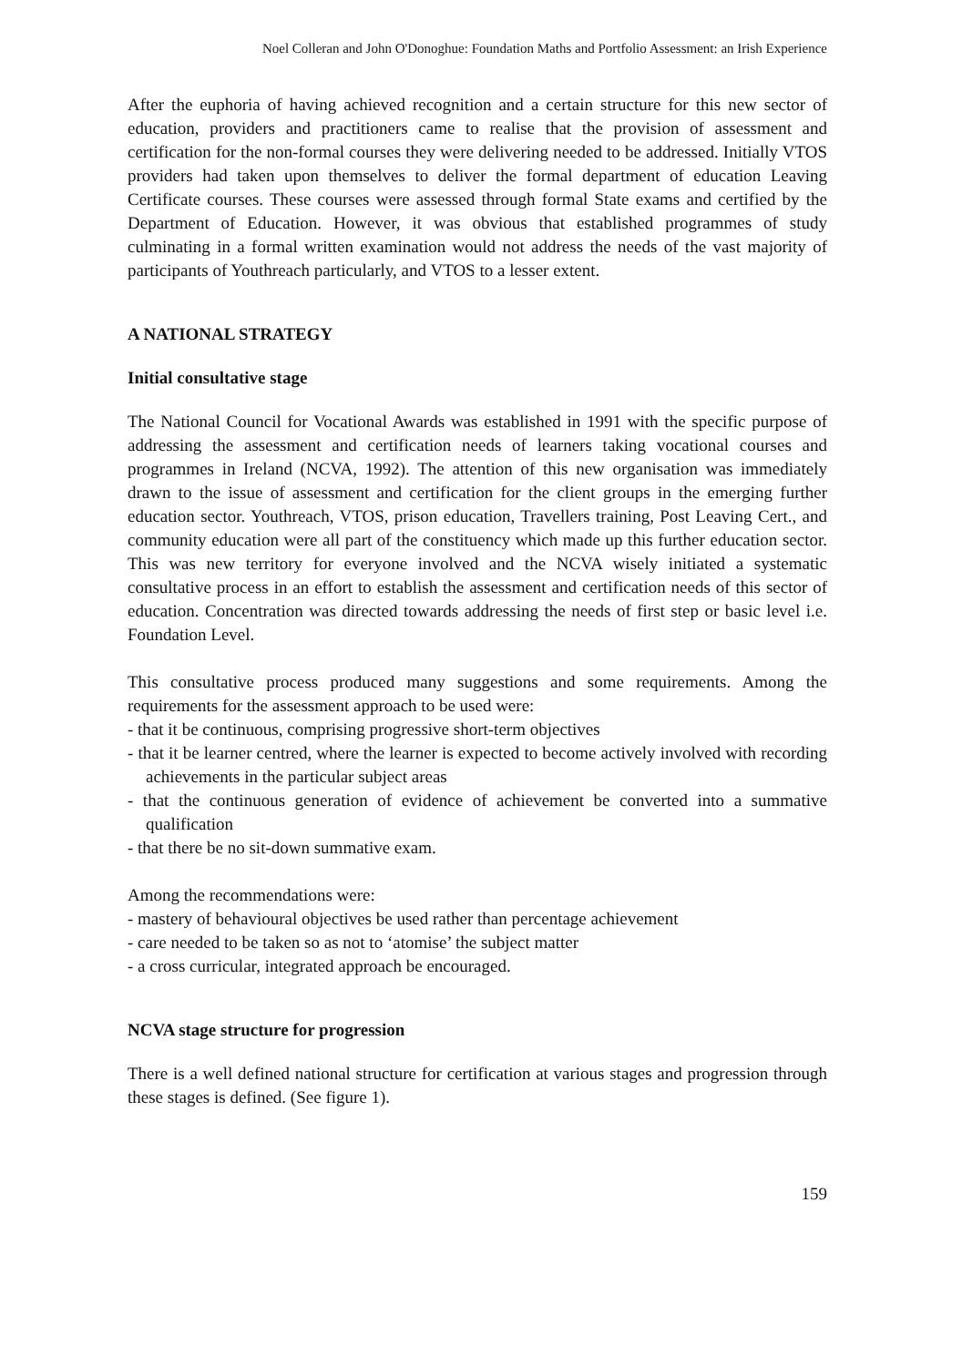Noel Colleran and John O'Donoghue: Foundation Maths and Portfolio Assessment: an Irish Experience
After the euphoria of having achieved recognition and a certain structure for this new sector of education, providers and practitioners came to realise that the provision of assessment and certification for the non-formal courses they were delivering needed to be addressed. Initially VTOS providers had taken upon themselves to deliver the formal department of education Leaving Certificate courses. These courses were assessed through formal State exams and certified by the Department of Education. However, it was obvious that established programmes of study culminating in a formal written examination would not address the needs of the vast majority of participants of Youthreach particularly, and VTOS to a lesser extent.
A NATIONAL STRATEGY
Initial consultative stage
The National Council for Vocational Awards was established in 1991 with the specific purpose of addressing the assessment and certification needs of learners taking vocational courses and programmes in Ireland (NCVA, 1992). The attention of this new organisation was immediately drawn to the issue of assessment and certification for the client groups in the emerging further education sector. Youthreach, VTOS, prison education, Travellers training, Post Leaving Cert., and community education were all part of the constituency which made up this further education sector. This was new territory for everyone involved and the NCVA wisely initiated a systematic consultative process in an effort to establish the assessment and certification needs of this sector of education. Concentration was directed towards addressing the needs of first step or basic level i.e. Foundation Level.
This consultative process produced many suggestions and some requirements. Among the requirements for the assessment approach to be used were:
- that it be continuous, comprising progressive short-term objectives
- that it be learner centred, where the learner is expected to become actively involved with recording achievements in the particular subject areas
- that the continuous generation of evidence of achievement be converted into a summative qualification
- that there be no sit-down summative exam.
Among the recommendations were:
- mastery of behavioural objectives be used rather than percentage achievement
- care needed to be taken so as not to ‘atomise’ the subject matter
- a cross curricular, integrated approach be encouraged.
NCVA stage structure for progression
There is a well defined national structure for certification at various stages and progression through these stages is defined. (See figure 1).
159